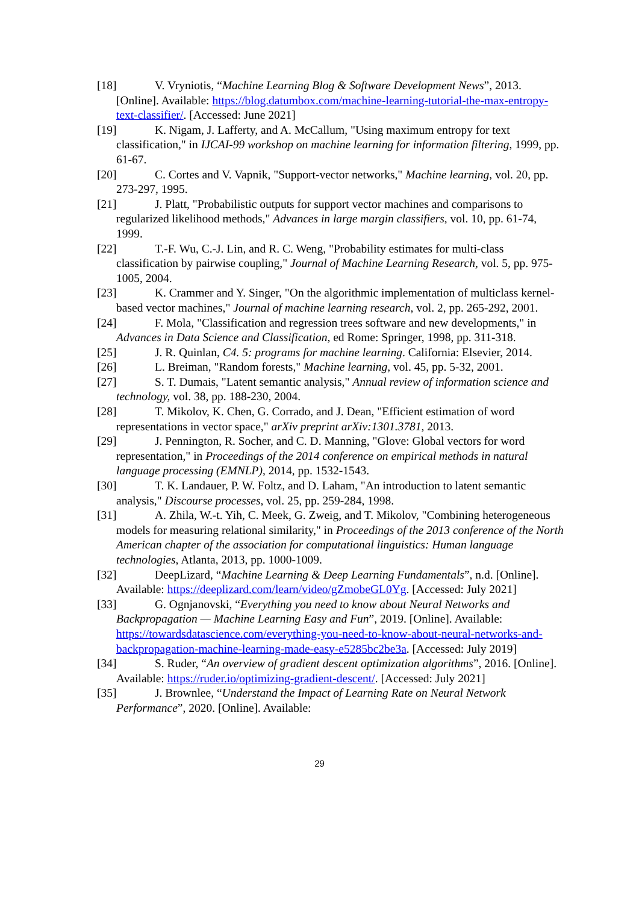[18] V. Vryniotis, “Machine Learning Blog & Software Development News”, 2013. [Online]. Available: https://blog.datumbox.com/machine-learning-tutorial-the-max-entropy-text-classifier/. [Accessed: June 2021]
[19] K. Nigam, J. Lafferty, and A. McCallum, "Using maximum entropy for text classification," in IJCAI-99 workshop on machine learning for information filtering, 1999, pp. 61-67.
[20] C. Cortes and V. Vapnik, "Support-vector networks," Machine learning, vol. 20, pp. 273-297, 1995.
[21] J. Platt, "Probabilistic outputs for support vector machines and comparisons to regularized likelihood methods," Advances in large margin classifiers, vol. 10, pp. 61-74, 1999.
[22] T.-F. Wu, C.-J. Lin, and R. C. Weng, "Probability estimates for multi-class classification by pairwise coupling," Journal of Machine Learning Research, vol. 5, pp. 975-1005, 2004.
[23] K. Crammer and Y. Singer, "On the algorithmic implementation of multiclass kernel-based vector machines," Journal of machine learning research, vol. 2, pp. 265-292, 2001.
[24] F. Mola, "Classification and regression trees software and new developments," in Advances in Data Science and Classification, ed Rome: Springer, 1998, pp. 311-318.
[25] J. R. Quinlan, C4. 5: programs for machine learning. California: Elsevier, 2014.
[26] L. Breiman, "Random forests," Machine learning, vol. 45, pp. 5-32, 2001.
[27] S. T. Dumais, "Latent semantic analysis," Annual review of information science and technology, vol. 38, pp. 188-230, 2004.
[28] T. Mikolov, K. Chen, G. Corrado, and J. Dean, "Efficient estimation of word representations in vector space," arXiv preprint arXiv:1301.3781, 2013.
[29] J. Pennington, R. Socher, and C. D. Manning, "Glove: Global vectors for word representation," in Proceedings of the 2014 conference on empirical methods in natural language processing (EMNLP), 2014, pp. 1532-1543.
[30] T. K. Landauer, P. W. Foltz, and D. Laham, "An introduction to latent semantic analysis," Discourse processes, vol. 25, pp. 259-284, 1998.
[31] A. Zhila, W.-t. Yih, C. Meek, G. Zweig, and T. Mikolov, "Combining heterogeneous models for measuring relational similarity," in Proceedings of the 2013 conference of the North American chapter of the association for computational linguistics: Human language technologies, Atlanta, 2013, pp. 1000-1009.
[32] DeepLizard, “Machine Learning & Deep Learning Fundamentals”, n.d. [Online]. Available: https://deeplizard.com/learn/video/gZmobeGL0Yg. [Accessed: July 2021]
[33] G. Ognjanovski, “Everything you need to know about Neural Networks and Backpropagation — Machine Learning Easy and Fun”, 2019. [Online]. Available: https://towardsdatascience.com/everything-you-need-to-know-about-neural-networks-and-backpropagation-machine-learning-made-easy-e5285bc2be3a. [Accessed: July 2019]
[34] S. Ruder, “An overview of gradient descent optimization algorithms”, 2016. [Online]. Available: https://ruder.io/optimizing-gradient-descent/. [Accessed: July 2021]
[35] J. Brownlee, “Understand the Impact of Learning Rate on Neural Network Performance”, 2020. [Online]. Available:
29